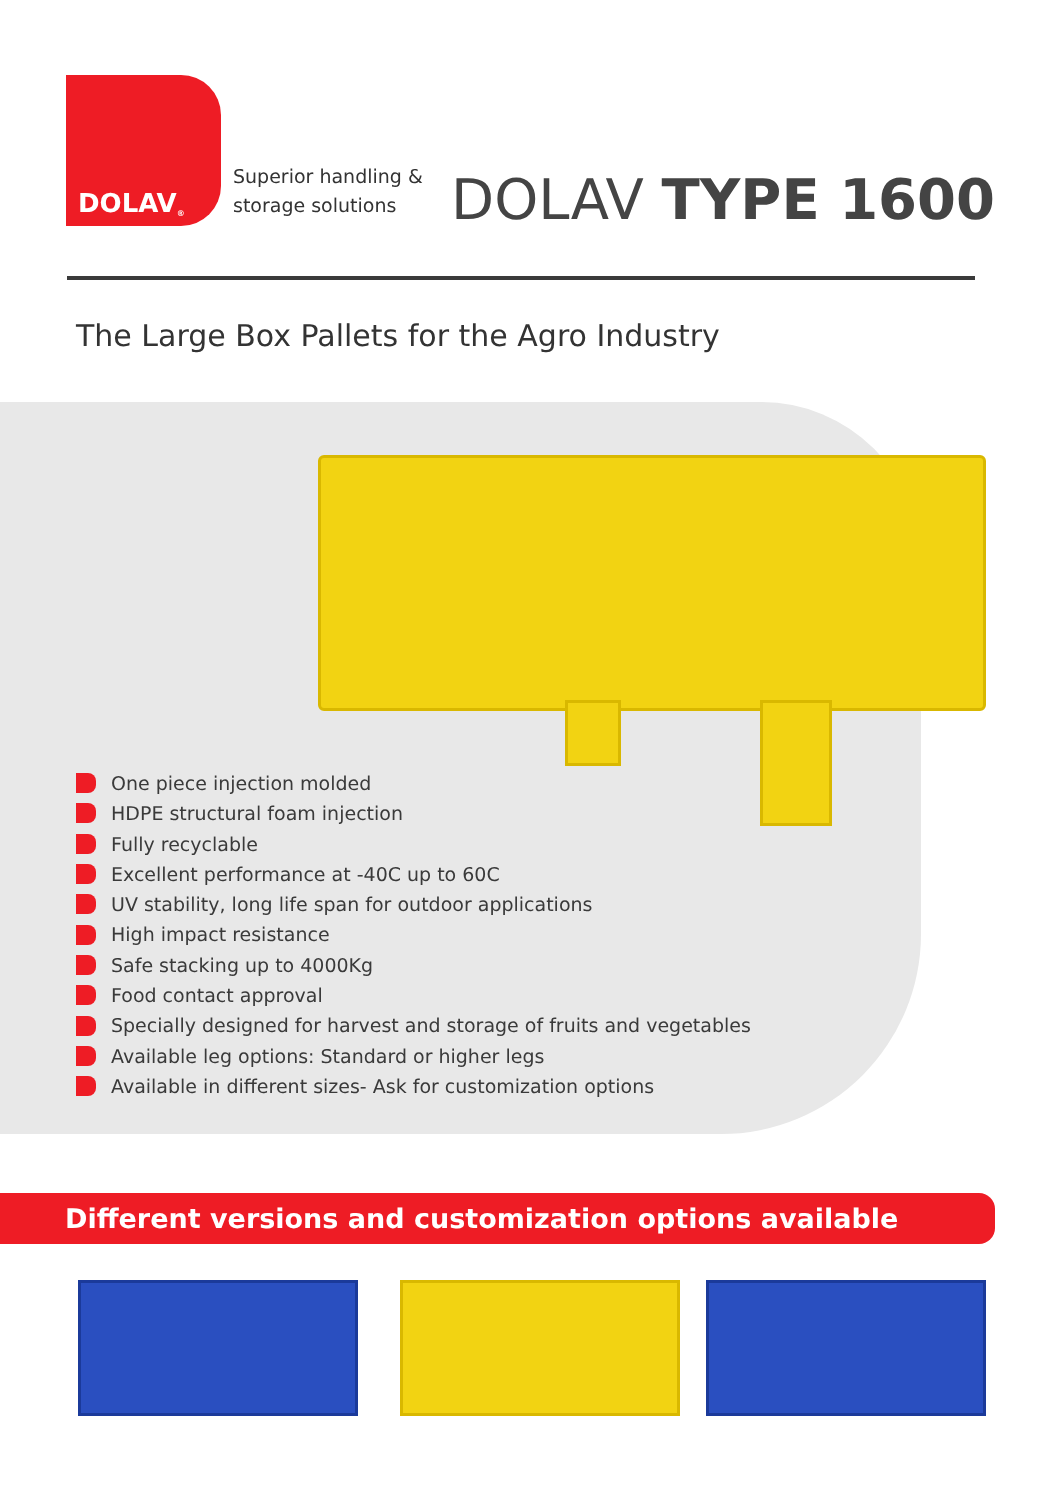DOLAV<sup>®</sup>
Superior handling &
storage solutions
DOLAV TYPE 1600
The Large Box Pallets for the Agro Industry
One piece injection molded
HDPE structural foam injection
Fully recyclable
Excellent performance at -40C up to 60C
UV stability, long life span for outdoor applications
High impact resistance
Safe stacking up to 4000Kg
Food contact approval
Specially designed for harvest and storage of fruits and vegetables
Available leg options: Standard or higher legs
Available in different sizes- Ask for customization options
Different versions and customization options available